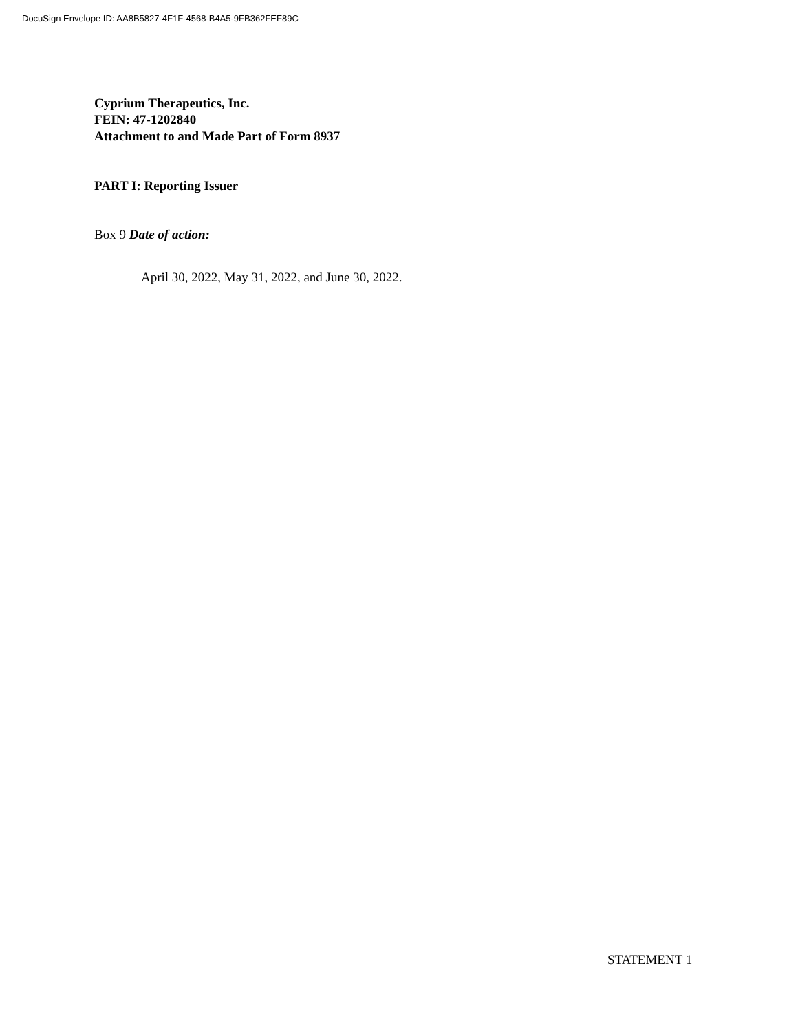DocuSign Envelope ID: AA8B5827-4F1F-4568-B4A5-9FB362FEF89C
Cyprium Therapeutics, Inc.
FEIN: 47-1202840
Attachment to and Made Part of Form 8937
PART I: Reporting Issuer
Box 9 Date of action:
April 30, 2022, May 31, 2022, and June 30, 2022.
STATEMENT 1